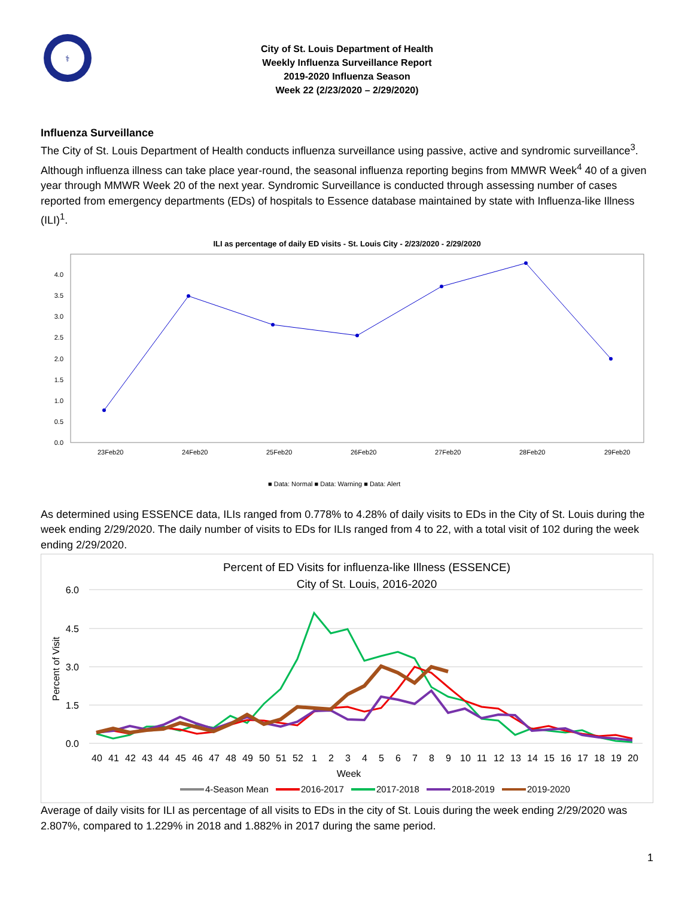⚕
City of St. Louis Department of Health
Weekly Influenza Surveillance Report
2019-2020 Influenza Season
Week 22 (2/23/2020 – 2/29/2020)
Influenza Surveillance
The City of St. Louis Department of Health conducts influenza surveillance using passive, active and syndromic surveillance<sup>3</sup>. Although influenza illness can take place year-round, the seasonal influenza reporting begins from MMWR Week<sup>4</sup> 40 of a given year through MMWR Week 20 of the next year. Syndromic Surveillance is conducted through assessing number of cases reported from emergency departments (EDs) of hospitals to Essence database maintained by state with Influenza-like Illness (ILI)<sup>1</sup>.
ILI as percentage of daily ED visits - St. Louis City - 2/23/2020 - 2/29/2020
4.0
3.5
3.0
2.5
2.0
1.5
1.0
0.5
0.0
23Feb20
24Feb20
25Feb20
26Feb20
27Feb20
28Feb20
29Feb20
■ Data: Normal ■ Data: Warning ■ Data: Alert
As determined using ESSENCE data, ILIs ranged from 0.778% to 4.28% of daily visits to EDs in the City of St. Louis during the week ending 2/29/2020. The daily number of visits to EDs for ILIs ranged from 4 to 22, with a total visit of 102 during the week ending 2/29/2020.
Percent of ED Visits for influenza-like Illness (ESSENCE)
City of St. Louis, 2016-2020
6.0
4.5
3.0
1.5
0.0
Percent of Visit
40
41
42
43
44
45
46
47
48
49
50
51
52
1
2
3
4
5
6
7
8
9
10
11
12
13
14
15
16
17
18
19
20
Week
4-Season Mean
2016-2017
2017-2018
2018-2019
2019-2020
Average of daily visits for ILI as percentage of all visits to EDs in the city of St. Louis during the week ending 2/29/2020 was 2.807%, compared to 1.229% in 2018 and 1.882% in 2017 during the same period.
1